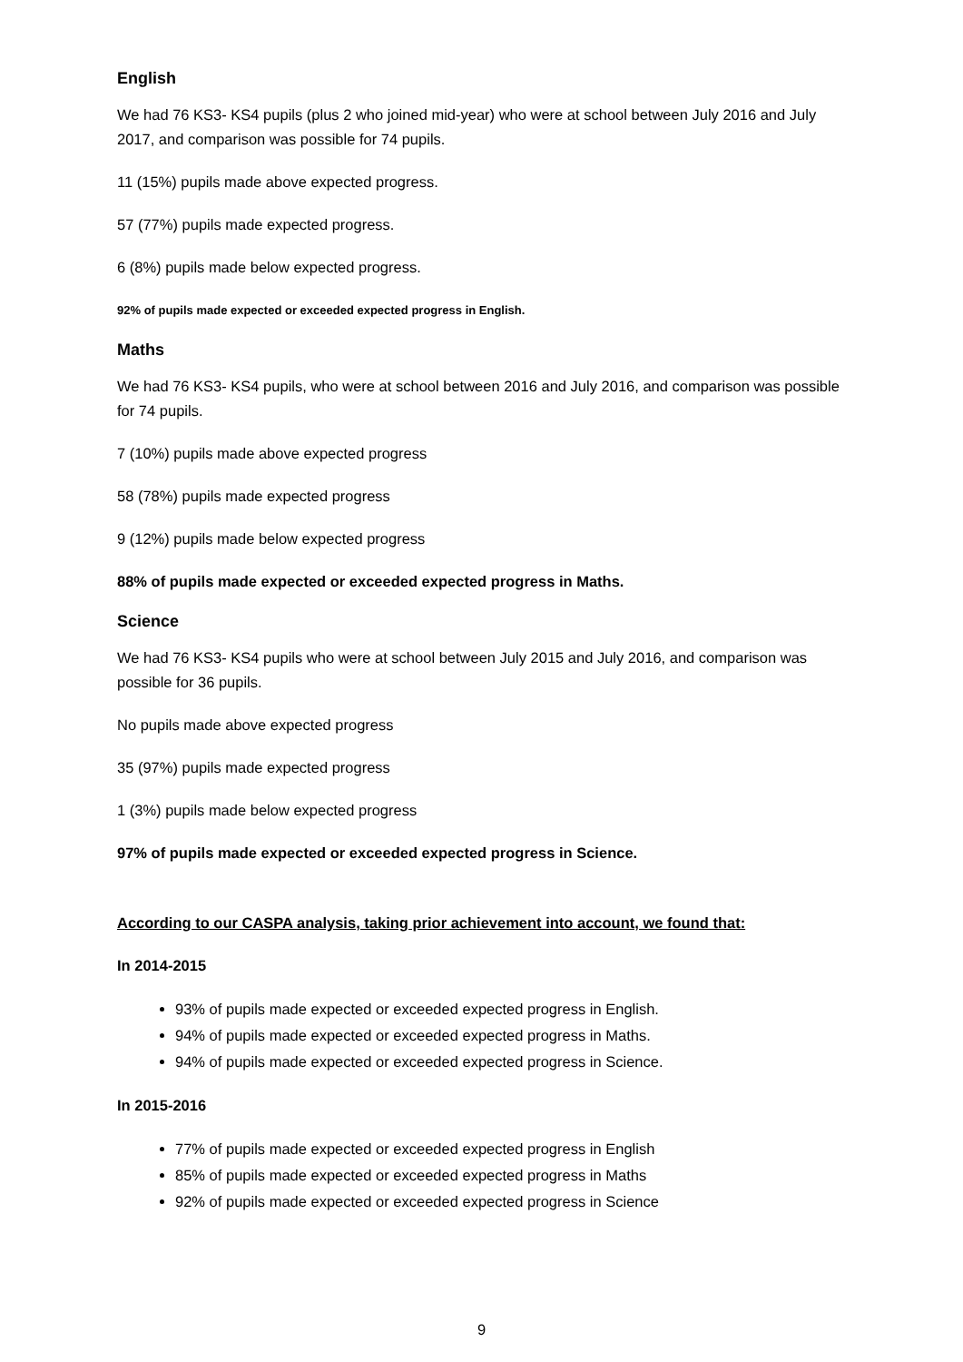English
We had 76 KS3- KS4 pupils (plus 2 who joined mid-year) who were at school between July 2016 and July 2017, and comparison was possible for 74 pupils.
11 (15%) pupils made above expected progress.
57 (77%) pupils made expected progress.
6 (8%) pupils made below expected progress.
92% of pupils made expected or exceeded expected progress in English.
Maths
We had 76 KS3- KS4 pupils, who were at school between 2016 and July 2016, and comparison was possible for 74 pupils.
7 (10%) pupils made above expected progress
58 (78%) pupils made expected progress
9 (12%) pupils made below expected progress
88% of pupils made expected or exceeded expected progress in Maths.
Science
We had 76 KS3- KS4 pupils who were at school between July 2015 and July 2016, and comparison was possible for 36 pupils.
No pupils made above expected progress
35 (97%) pupils made expected progress
1 (3%) pupils made below expected progress
97% of pupils made expected or exceeded expected progress in Science.
According to our CASPA analysis, taking prior achievement into account, we found that:
In 2014-2015
93% of pupils made expected or exceeded expected progress in English.
94% of pupils made expected or exceeded expected progress in Maths.
94% of pupils made expected or exceeded expected progress in Science.
In 2015-2016
77% of pupils made expected or exceeded expected progress in English
85% of pupils made expected or exceeded expected progress in Maths
92% of pupils made expected or exceeded expected progress in Science
9